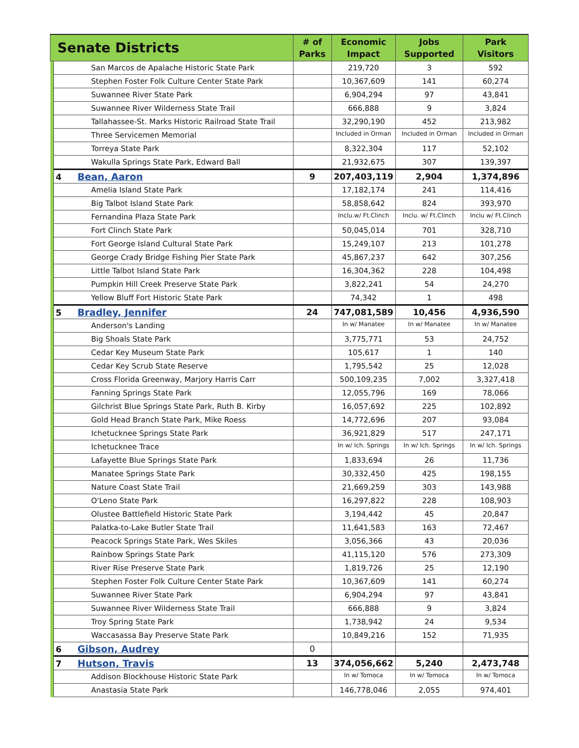| Senate Districts | | # of Parks | Economic Impact | Jobs Supported | Park Visitors |
| --- | --- | --- | --- | --- | --- |
| | San Marcos de Apalache Historic State Park | | 219,720 | 3 | 592 |
| | Stephen Foster Folk Culture Center State Park | | 10,367,609 | 141 | 60,274 |
| | Suwannee River State Park | | 6,904,294 | 97 | 43,841 |
| | Suwannee River Wilderness State Trail | | 666,888 | 9 | 3,824 |
| | Tallahassee-St. Marks Historic Railroad State Trail | | 32,290,190 | 452 | 213,982 |
| | Three Servicemen Memorial | | Included in Orman | Included in Orman | Included in Orman |
| | Torreya State Park | | 8,322,304 | 117 | 52,102 |
| | Wakulla Springs State Park, Edward Ball | | 21,932,675 | 307 | 139,397 |
| | 4 Bean, Aaron | 9 | 207,403,119 | 2,904 | 1,374,896 |
| | Amelia Island State Park | | 17,182,174 | 241 | 114,416 |
| | Big Talbot Island State Park | | 58,858,642 | 824 | 393,970 |
| | Fernandina Plaza State Park | | Inclu.w/ Ft.Clinch | Inclu. w/ Ft.Clinch | Inclu w/ Ft.Clinch |
| | Fort Clinch State Park | | 50,045,014 | 701 | 328,710 |
| | Fort George Island Cultural State Park | | 15,249,107 | 213 | 101,278 |
| | George Crady Bridge Fishing Pier State Park | | 45,867,237 | 642 | 307,256 |
| | Little Talbot Island State Park | | 16,304,362 | 228 | 104,498 |
| | Pumpkin Hill Creek Preserve State Park | | 3,822,241 | 54 | 24,270 |
| | Yellow Bluff Fort Historic State Park | | 74,342 | 1 | 498 |
| | 5 Bradley, Jennifer | 24 | 747,081,589 | 10,456 | 4,936,590 |
| | Anderson's Landing | | In w/ Manatee | In w/ Manatee | In w/ Manatee |
| | Big Shoals State Park | | 3,775,771 | 53 | 24,752 |
| | Cedar Key Museum State Park | | 105,617 | 1 | 140 |
| | Cedar Key Scrub State Reserve | | 1,795,542 | 25 | 12,028 |
| | Cross Florida Greenway, Marjory Harris Carr | | 500,109,235 | 7,002 | 3,327,418 |
| | Fanning Springs State Park | | 12,055,796 | 169 | 78,066 |
| | Gilchrist Blue Springs State Park, Ruth B. Kirby | | 16,057,692 | 225 | 102,892 |
| | Gold Head Branch State Park, Mike Roess | | 14,772,696 | 207 | 93,084 |
| | Ichetucknee Springs State Park | | 36,921,829 | 517 | 247,171 |
| | Ichetucknee Trace | | In w/ Ich. Springs | In w/ Ich. Springs | In w/ Ich. Springs |
| | Lafayette Blue Springs State Park | | 1,833,694 | 26 | 11,736 |
| | Manatee Springs State Park | | 30,332,450 | 425 | 198,155 |
| | Nature Coast State Trail | | 21,669,259 | 303 | 143,988 |
| | O'Leno State Park | | 16,297,822 | 228 | 108,903 |
| | Olustee Battlefield Historic State Park | | 3,194,442 | 45 | 20,847 |
| | Palatka-to-Lake Butler State Trail | | 11,641,583 | 163 | 72,467 |
| | Peacock Springs State Park, Wes Skiles | | 3,056,366 | 43 | 20,036 |
| | Rainbow Springs State Park | | 41,115,120 | 576 | 273,309 |
| | River Rise Preserve State Park | | 1,819,726 | 25 | 12,190 |
| | Stephen Foster Folk Culture Center State Park | | 10,367,609 | 141 | 60,274 |
| | Suwannee River State Park | | 6,904,294 | 97 | 43,841 |
| | Suwannee River Wilderness State Trail | | 666,888 | 9 | 3,824 |
| | Troy Spring State Park | | 1,738,942 | 24 | 9,534 |
| | Waccasassa Bay Preserve State Park | | 10,849,216 | 152 | 71,935 |
| | 6 Gibson, Audrey | 0 | | | |
| | 7 Hutson, Travis | 13 | 374,056,662 | 5,240 | 2,473,748 |
| | Addison Blockhouse Historic State Park | | In w/ Tomoca | In w/ Tomoca | In w/ Tomoca |
| | Anastasia State Park | | 146,778,046 | 2,055 | 974,401 |